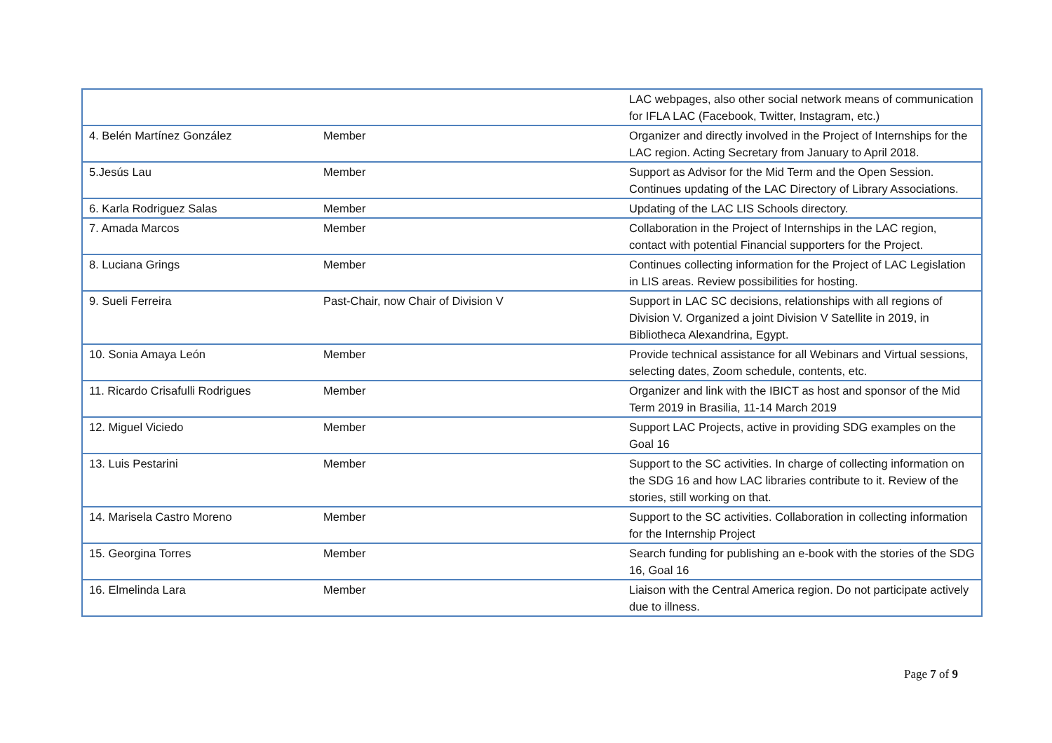| | | LAC webpages, also other social network means of communication for IFLA LAC (Facebook, Twitter, Instagram, etc.) |
| 4. Belén Martínez González | Member | Organizer and directly involved in the Project of Internships for the LAC region. Acting Secretary from January to April 2018. |
| 5.Jesús Lau | Member | Support as Advisor for the Mid Term and the Open Session. Continues updating of the LAC Directory of Library Associations. |
| 6. Karla Rodriguez Salas | Member | Updating of the LAC LIS Schools directory. |
| 7. Amada Marcos | Member | Collaboration in the Project of Internships in the LAC region, contact with potential Financial supporters for the Project. |
| 8. Luciana Grings | Member | Continues collecting information for the Project of LAC Legislation in LIS areas. Review possibilities for hosting. |
| 9. Sueli Ferreira | Past-Chair, now Chair of Division V | Support in LAC SC decisions, relationships with all regions of Division V. Organized a joint Division V Satellite in 2019, in Bibliotheca Alexandrina, Egypt. |
| 10. Sonia Amaya León | Member | Provide technical assistance for all Webinars and Virtual sessions, selecting dates, Zoom schedule, contents, etc. |
| 11. Ricardo Crisafulli Rodrigues | Member | Organizer and link with the IBICT as host and sponsor of the Mid Term 2019 in Brasilia, 11-14 March 2019 |
| 12. Miguel Viciedo | Member | Support LAC Projects, active in providing SDG examples on the Goal 16 |
| 13. Luis Pestarini | Member | Support to the SC activities. In charge of collecting information on the SDG 16 and how LAC libraries contribute to it. Review of the stories, still working on that. |
| 14. Marisela Castro Moreno | Member | Support to the SC activities. Collaboration in collecting information for the Internship Project |
| 15. Georgina Torres | Member | Search funding for publishing an e-book with the stories of the SDG 16, Goal 16 |
| 16. Elmelinda Lara | Member | Liaison with the Central America region. Do not participate actively due to illness. |
Page 7 of 9